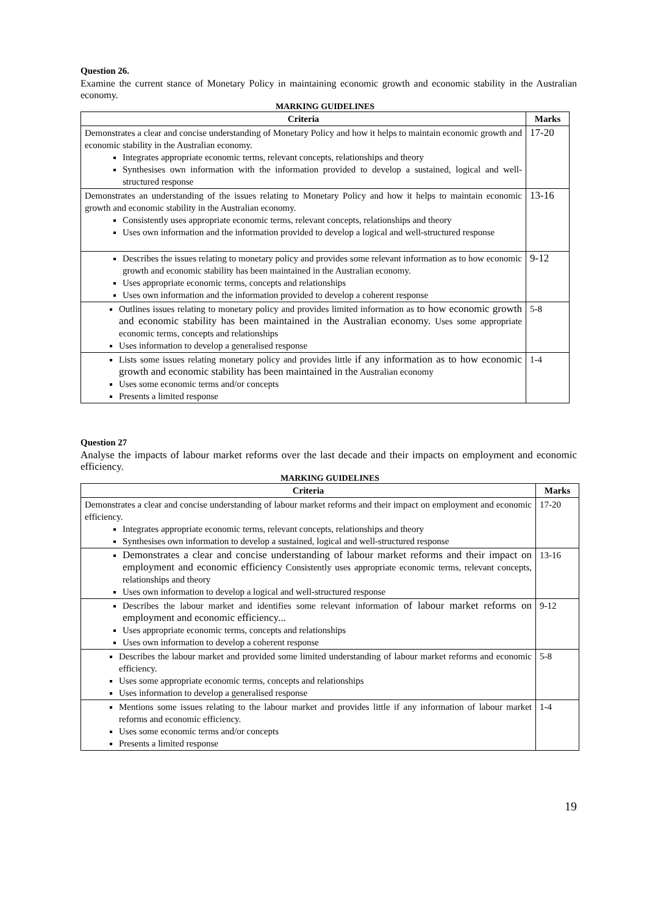Question 26.
Examine the current stance of Monetary Policy in maintaining economic growth and economic stability in the Australian economy.
MARKING GUIDELINES
| Criteria | Marks |
| --- | --- |
| Demonstrates a clear and concise understanding of Monetary Policy and how it helps to maintain economic growth and economic stability in the Australian economy. Integrates appropriate economic terms, relevant concepts, relationships and theory Synthesises own information with the information provided to develop a sustained, logical and well-structured response | 17-20 |
| Demonstrates an understanding of the issues relating to Monetary Policy and how it helps to maintain economic growth and economic stability in the Australian economy. Consistently uses appropriate economic terms, relevant concepts, relationships and theory Uses own information and the information provided to develop a logical and well-structured response | 13-16 |
| Describes the issues relating to monetary policy and provides some relevant information as to how economic growth and economic stability has been maintained in the Australian economy. Uses appropriate economic terms, concepts and relationships Uses own information and the information provided to develop a coherent response | 9-12 |
| Outlines issues relating to monetary policy and provides limited information as to how economic growth and economic stability has been maintained in the Australian economy. Uses some appropriate economic terms, concepts and relationships Uses information to develop a generalised response | 5-8 |
| Lists some issues relating monetary policy and provides little if any information as to how economic growth and economic stability has been maintained in the Australian economy Uses some economic terms and/or concepts Presents a limited response | 1-4 |
Question 27
Analyse the impacts of labour market reforms over the last decade and their impacts on employment and economic efficiency.
MARKING GUIDELINES
| Criteria | Marks |
| --- | --- |
| Demonstrates a clear and concise understanding of labour market reforms and their impact on employment and economic efficiency. Integrates appropriate economic terms, relevant concepts, relationships and theory Synthesises own information to develop a sustained, logical and well-structured response | 17-20 |
| Demonstrates a clear and concise understanding of labour market reforms and their impact on employment and economic efficiency Consistently uses appropriate economic terms, relevant concepts, relationships and theory Uses own information to develop a logical and well-structured response | 13-16 |
| Describes the labour market and identifies some relevant information of labour market reforms on employment and economic efficiency... Uses appropriate economic terms, concepts and relationships Uses own information to develop a coherent response | 9-12 |
| Describes the labour market and provided some limited understanding of labour market reforms and economic efficiency. Uses some appropriate economic terms, concepts and relationships Uses information to develop a generalised response | 5-8 |
| Mentions some issues relating to the labour market and provides little if any information of labour market reforms and economic efficiency. Uses some economic terms and/or concepts Presents a limited response | 1-4 |
19